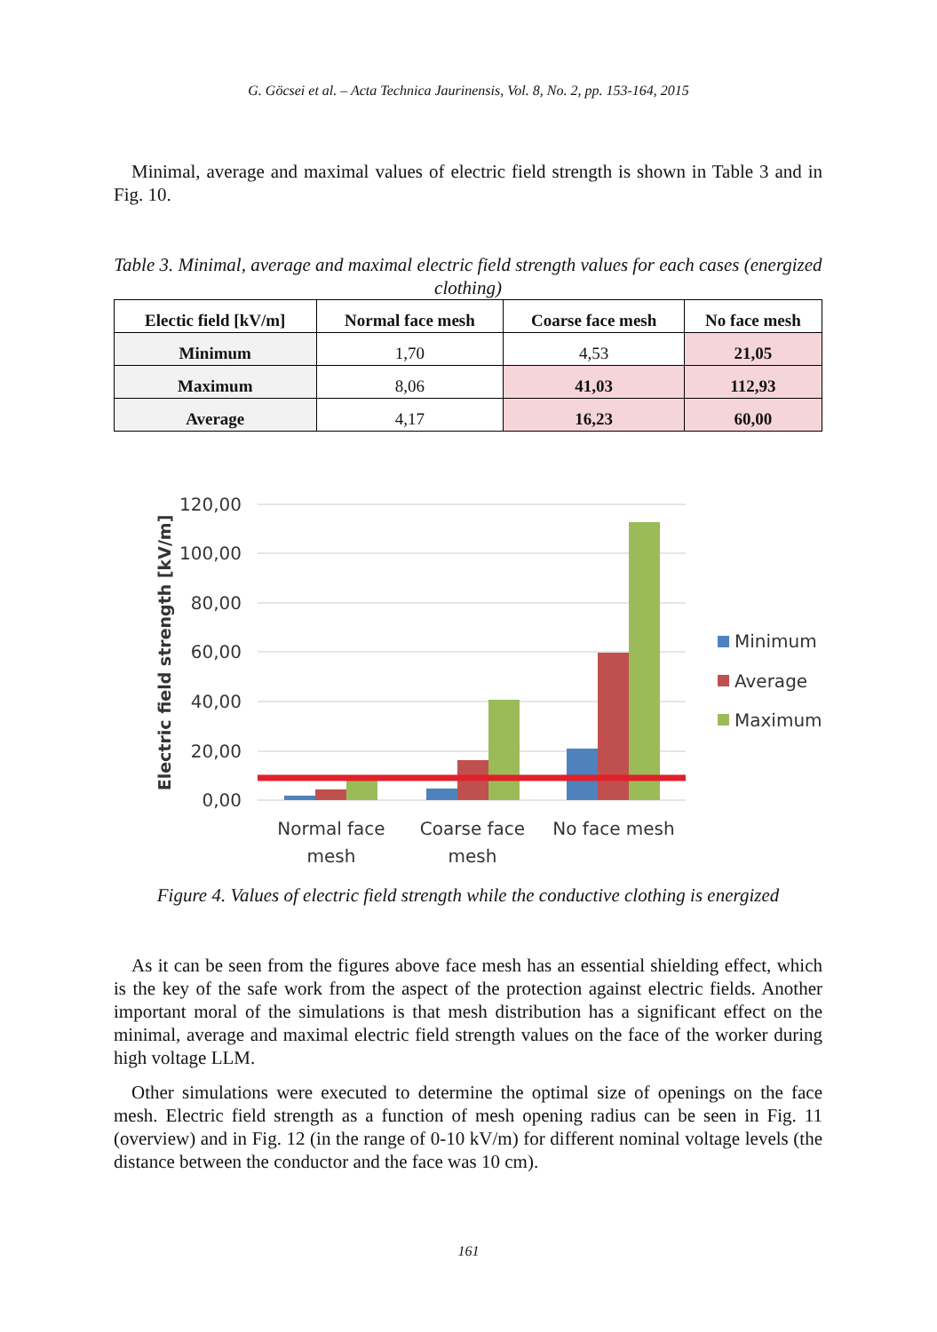G. Göcsei et al. – Acta Technica Jaurinensis, Vol. 8, No. 2, pp. 153-164, 2015
Minimal, average and maximal values of electric field strength is shown in Table 3 and in Fig. 10.
Table 3. Minimal, average and maximal electric field strength values for each cases (energized clothing)
| Electic field [kV/m] | Normal face mesh | Coarse face mesh | No face mesh |
| --- | --- | --- | --- |
| Minimum | 1,70 | 4,53 | 21,05 |
| Maximum | 8,06 | 41,03 | 112,93 |
| Average | 4,17 | 16,23 | 60,00 |
120,00
100,00
80,00
60,00
40,00
20,00
0,00
Electric field strength [kV/m]
Normal face
mesh
Coarse face
mesh
No face mesh
Minimum
Average
Maximum
Figure 4. Values of electric field strength while the conductive clothing is energized
As it can be seen from the figures above face mesh has an essential shielding effect, which is the key of the safe work from the aspect of the protection against electric fields. Another important moral of the simulations is that mesh distribution has a significant effect on the minimal, average and maximal electric field strength values on the face of the worker during high voltage LLM.
Other simulations were executed to determine the optimal size of openings on the face mesh. Electric field strength as a function of mesh opening radius can be seen in Fig. 11 (overview) and in Fig. 12 (in the range of 0-10 kV/m) for different nominal voltage levels (the distance between the conductor and the face was 10 cm).
161